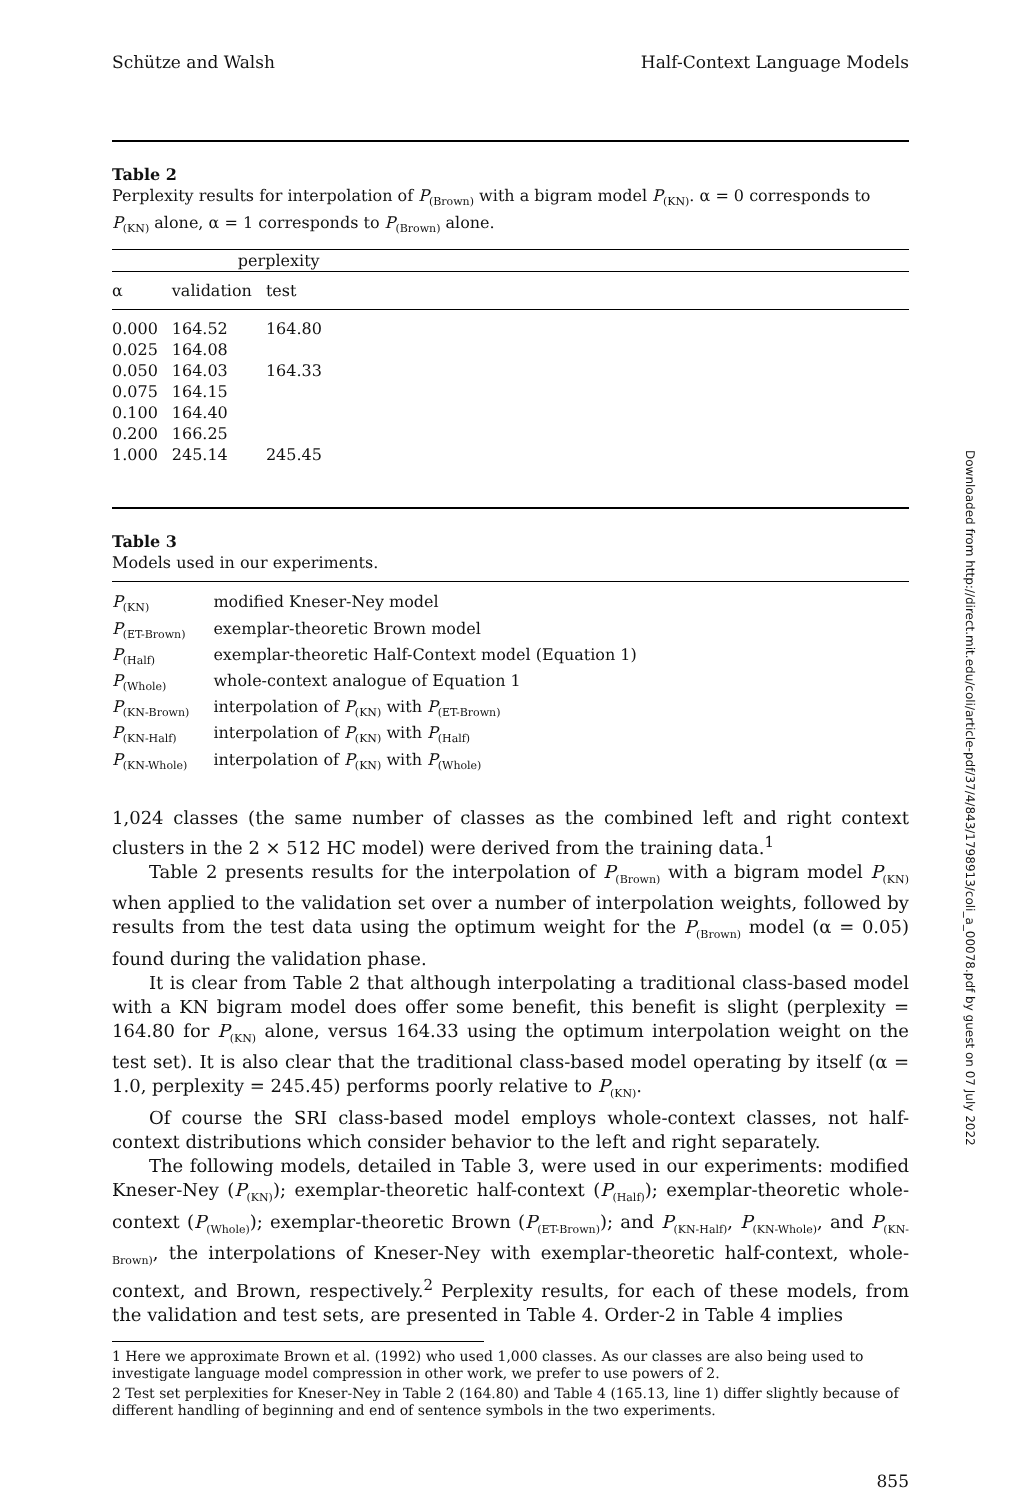Schütze and Walsh Half-Context Language Models
Table 2
Perplexity results for interpolation of P<sub>(Brown)</sub> with a bigram model P<sub>(KN)</sub>. α = 0 corresponds to P<sub>(KN)</sub> alone, α = 1 corresponds to P<sub>(Brown)</sub> alone.
| | perplexity | | |
| --- | --- | --- | --- |
| α | validation | test | |
| 0.000 | 164.52 | 164.80 | |
| 0.025 | 164.08 | | |
| 0.050 | 164.03 | 164.33 | |
| 0.075 | 164.15 | | |
| 0.100 | 164.40 | | |
| 0.200 | 166.25 | | |
| 1.000 | 245.14 | 245.45 | |
Table 3
Models used in our experiments.
| P<sub>(KN)</sub> | modified Kneser-Ney model |
| P<sub>(ET-Brown)</sub> | exemplar-theoretic Brown model |
| P<sub>(Half)</sub> | exemplar-theoretic Half-Context model (Equation 1) |
| P<sub>(Whole)</sub> | whole-context analogue of Equation 1 |
| P<sub>(KN-Brown)</sub> | interpolation of P<sub>(KN)</sub> with P<sub>(ET-Brown)</sub> |
| P<sub>(KN-Half)</sub> | interpolation of P<sub>(KN)</sub> with P<sub>(Half)</sub> |
| P<sub>(KN-Whole)</sub> | interpolation of P<sub>(KN)</sub> with P<sub>(Whole)</sub> |
1,024 classes (the same number of classes as the combined left and right context clusters in the 2 × 512 HC model) were derived from the training data.<sup>1</sup>
Table 2 presents results for the interpolation of P<sub>(Brown)</sub> with a bigram model P<sub>(KN)</sub> when applied to the validation set over a number of interpolation weights, followed by results from the test data using the optimum weight for the P<sub>(Brown)</sub> model (α = 0.05) found during the validation phase.
It is clear from Table 2 that although interpolating a traditional class-based model with a KN bigram model does offer some benefit, this benefit is slight (perplexity = 164.80 for P<sub>(KN)</sub> alone, versus 164.33 using the optimum interpolation weight on the test set). It is also clear that the traditional class-based model operating by itself (α = 1.0, perplexity = 245.45) performs poorly relative to P<sub>(KN)</sub>.
Of course the SRI class-based model employs whole-context classes, not half-context distributions which consider behavior to the left and right separately.
The following models, detailed in Table 3, were used in our experiments: modified Kneser-Ney (P<sub>(KN)</sub>); exemplar-theoretic half-context (P<sub>(Half)</sub>); exemplar-theoretic whole-context (P<sub>(Whole)</sub>); exemplar-theoretic Brown (P<sub>(ET-Brown)</sub>); and P<sub>(KN-Half)</sub>, P<sub>(KN-Whole)</sub>, and P<sub>(KN-Brown)</sub>, the interpolations of Kneser-Ney with exemplar-theoretic half-context, whole-context, and Brown, respectively.<sup>2</sup> Perplexity results, for each of these models, from the validation and test sets, are presented in Table 4. Order-2 in Table 4 implies
1 Here we approximate Brown et al. (1992) who used 1,000 classes. As our classes are also being used to investigate language model compression in other work, we prefer to use powers of 2.
2 Test set perplexities for Kneser-Ney in Table 2 (164.80) and Table 4 (165.13, line 1) differ slightly because of different handling of beginning and end of sentence symbols in the two experiments.
855
Downloaded from http://direct.mit.edu/coli/article-pdf/37/4/843/1798913/coli_a_00078.pdf by guest on 07 July 2022